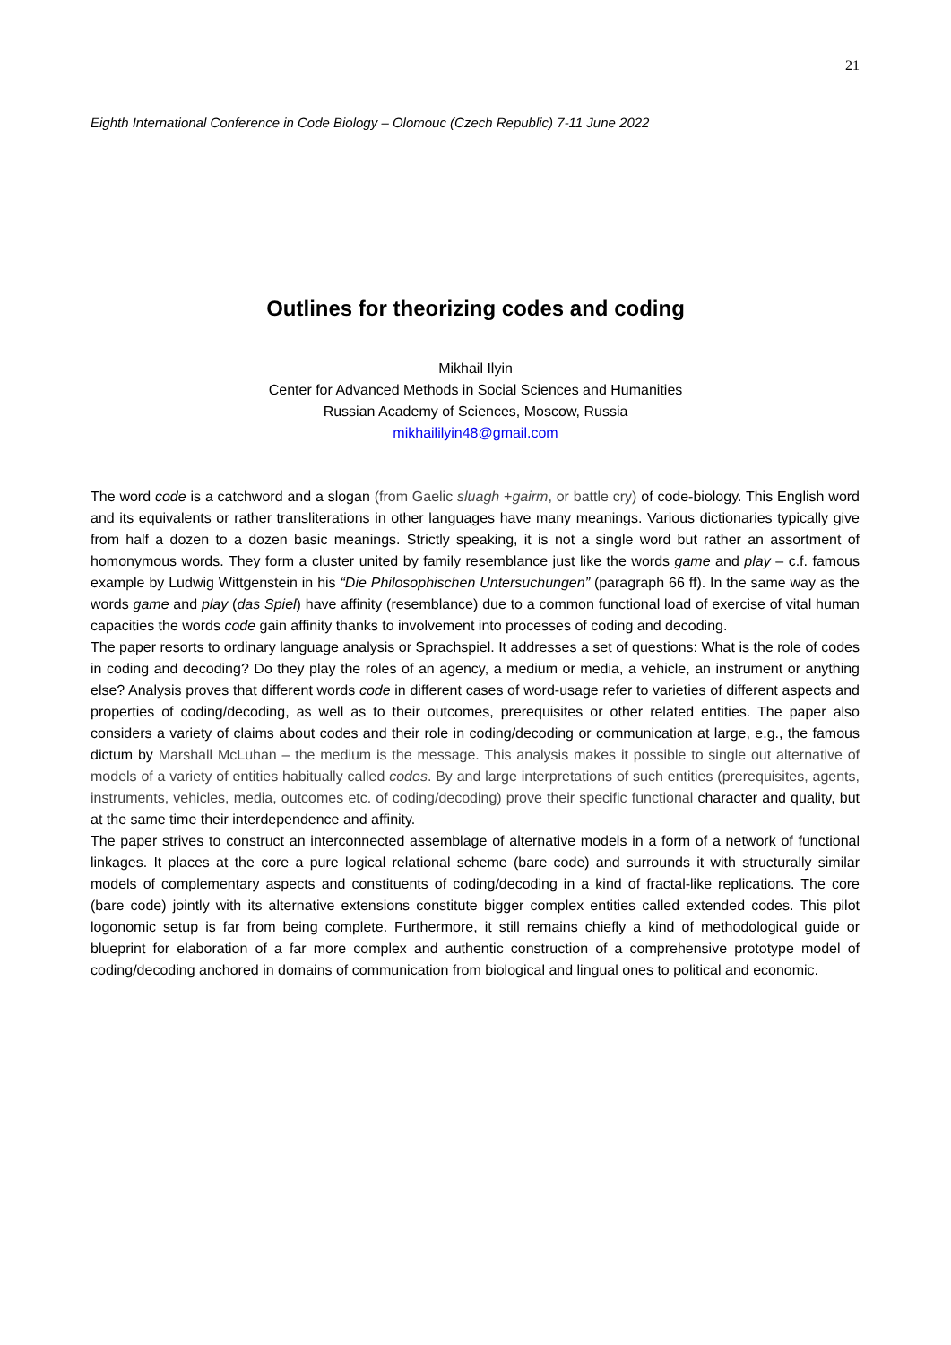21
Eighth International Conference in Code Biology – Olomouc (Czech Republic) 7-11 June 2022
Outlines for theorizing codes and coding
Mikhail Ilyin
Center for Advanced Methods in Social Sciences and Humanities
Russian Academy of Sciences, Moscow, Russia
mikhaililyin48@gmail.com
The word code is a catchword and a slogan (from Gaelic sluagh +gairm, or battle cry) of code-biology. This English word and its equivalents or rather transliterations in other languages have many meanings. Various dictionaries typically give from half a dozen to a dozen basic meanings. Strictly speaking, it is not a single word but rather an assortment of homonymous words. They form a cluster united by family resemblance just like the words game and play – c.f. famous example by Ludwig Wittgenstein in his “Die Philosophischen Untersuchungen” (paragraph 66 ff). In the same way as the words game and play (das Spiel) have affinity (resemblance) due to a common functional load of exercise of vital human capacities the words code gain affinity thanks to involvement into processes of coding and decoding.
The paper resorts to ordinary language analysis or Sprachspiel. It addresses a set of questions: What is the role of codes in coding and decoding? Do they play the roles of an agency, a medium or media, a vehicle, an instrument or anything else? Analysis proves that different words code in different cases of word-usage refer to varieties of different aspects and properties of coding/decoding, as well as to their outcomes, prerequisites or other related entities. The paper also considers a variety of claims about codes and their role in coding/decoding or communication at large, e.g., the famous dictum by Marshall McLuhan – the medium is the message. This analysis makes it possible to single out alternative of models of a variety of entities habitually called codes. By and large interpretations of such entities (prerequisites, agents, instruments, vehicles, media, outcomes etc. of coding/decoding) prove their specific functional character and quality, but at the same time their interdependence and affinity.
The paper strives to construct an interconnected assemblage of alternative models in a form of a network of functional linkages. It places at the core a pure logical relational scheme (bare code) and surrounds it with structurally similar models of complementary aspects and constituents of coding/decoding in a kind of fractal-like replications. The core (bare code) jointly with its alternative extensions constitute bigger complex entities called extended codes. This pilot logonomic setup is far from being complete. Furthermore, it still remains chiefly a kind of methodological guide or blueprint for elaboration of a far more complex and authentic construction of a comprehensive prototype model of coding/decoding anchored in domains of communication from biological and lingual ones to political and economic.